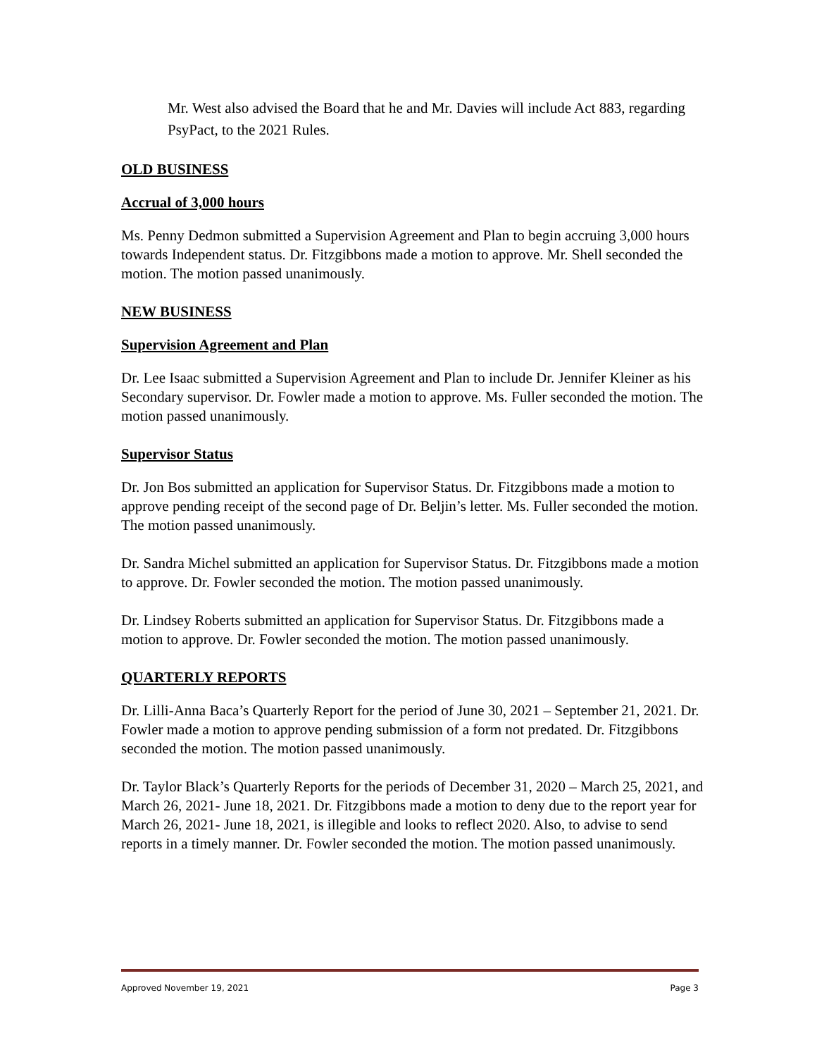Mr. West also advised the Board that he and Mr. Davies will include Act 883, regarding PsyPact, to the 2021 Rules.
OLD BUSINESS
Accrual of 3,000 hours
Ms. Penny Dedmon submitted a Supervision Agreement and Plan to begin accruing 3,000 hours towards Independent status. Dr. Fitzgibbons made a motion to approve. Mr. Shell seconded the motion. The motion passed unanimously.
NEW BUSINESS
Supervision Agreement and Plan
Dr. Lee Isaac submitted a Supervision Agreement and Plan to include Dr. Jennifer Kleiner as his Secondary supervisor. Dr. Fowler made a motion to approve. Ms. Fuller seconded the motion. The motion passed unanimously.
Supervisor Status
Dr. Jon Bos submitted an application for Supervisor Status. Dr. Fitzgibbons made a motion to approve pending receipt of the second page of Dr. Beljin’s letter. Ms. Fuller seconded the motion. The motion passed unanimously.
Dr. Sandra Michel submitted an application for Supervisor Status. Dr. Fitzgibbons made a motion to approve. Dr. Fowler seconded the motion. The motion passed unanimously.
Dr. Lindsey Roberts submitted an application for Supervisor Status. Dr. Fitzgibbons made a motion to approve. Dr. Fowler seconded the motion. The motion passed unanimously.
QUARTERLY REPORTS
Dr. Lilli-Anna Baca’s Quarterly Report for the period of June 30, 2021 – September 21, 2021. Dr. Fowler made a motion to approve pending submission of a form not predated. Dr. Fitzgibbons seconded the motion. The motion passed unanimously.
Dr. Taylor Black’s Quarterly Reports for the periods of December 31, 2020 – March 25, 2021, and March 26, 2021- June 18, 2021. Dr. Fitzgibbons made a motion to deny due to the report year for March 26, 2021- June 18, 2021, is illegible and looks to reflect 2020. Also, to advise to send reports in a timely manner. Dr. Fowler seconded the motion. The motion passed unanimously.
Approved November 19, 2021 Page 3